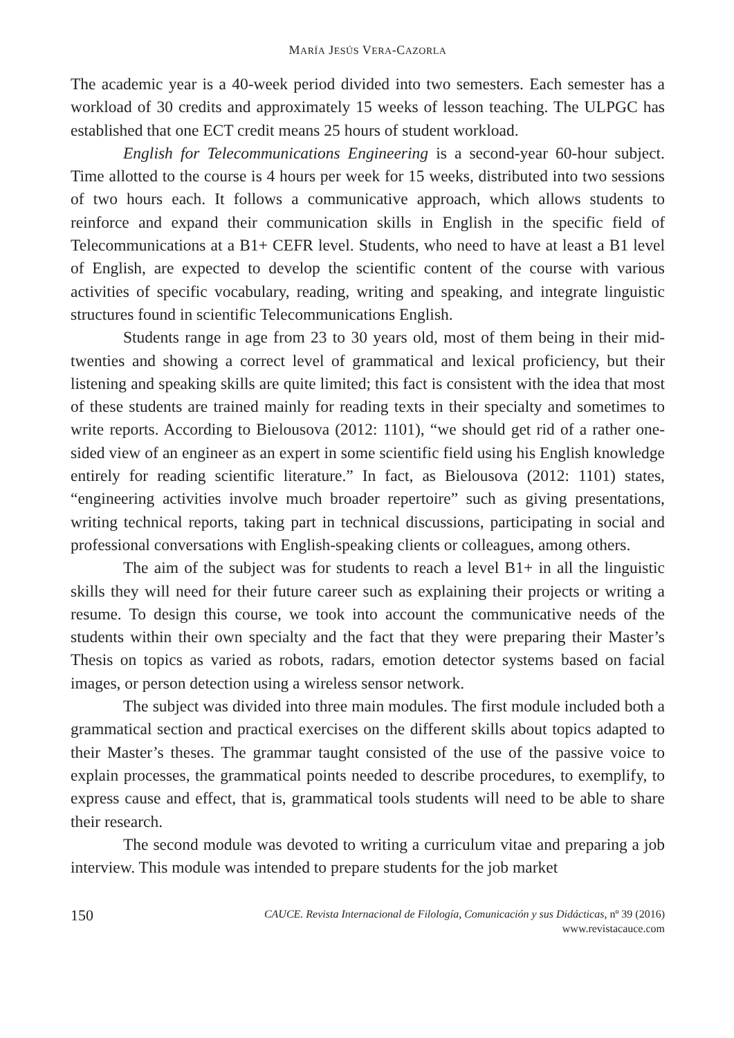MARÍA JESÚS VERA-CAZORLA
The academic year is a 40-week period divided into two semesters. Each semester has a workload of 30 credits and approximately 15 weeks of lesson teaching. The ULPGC has established that one ECT credit means 25 hours of student workload.
English for Telecommunications Engineering is a second-year 60-hour subject. Time allotted to the course is 4 hours per week for 15 weeks, distributed into two sessions of two hours each. It follows a communicative approach, which allows students to reinforce and expand their communication skills in English in the specific field of Telecommunications at a B1+ CEFR level. Students, who need to have at least a B1 level of English, are expected to develop the scientific content of the course with various activities of specific vocabulary, reading, writing and speaking, and integrate linguistic structures found in scientific Telecommunications English.
Students range in age from 23 to 30 years old, most of them being in their mid-twenties and showing a correct level of grammatical and lexical proficiency, but their listening and speaking skills are quite limited; this fact is consistent with the idea that most of these students are trained mainly for reading texts in their specialty and sometimes to write reports. According to Bielousova (2012: 1101), “we should get rid of a rather one-sided view of an engineer as an expert in some scientific field using his English knowledge entirely for reading scientific literature.” In fact, as Bielousova (2012: 1101) states, “engineering activities involve much broader repertoire” such as giving presentations, writing technical reports, taking part in technical discussions, participating in social and professional conversations with English-speaking clients or colleagues, among others.
The aim of the subject was for students to reach a level B1+ in all the linguistic skills they will need for their future career such as explaining their projects or writing a resume. To design this course, we took into account the communicative needs of the students within their own specialty and the fact that they were preparing their Master’s Thesis on topics as varied as robots, radars, emotion detector systems based on facial images, or person detection using a wireless sensor network.
The subject was divided into three main modules. The first module included both a grammatical section and practical exercises on the different skills about topics adapted to their Master’s theses. The grammar taught consisted of the use of the passive voice to explain processes, the grammatical points needed to describe procedures, to exemplify, to express cause and effect, that is, grammatical tools students will need to be able to share their research.
The second module was devoted to writing a curriculum vitae and preparing a job interview. This module was intended to prepare students for the job market
150
CAUCE. Revista Internacional de Filología, Comunicación y sus Didácticas, nº 39 (2016)
www.revistacauce.com